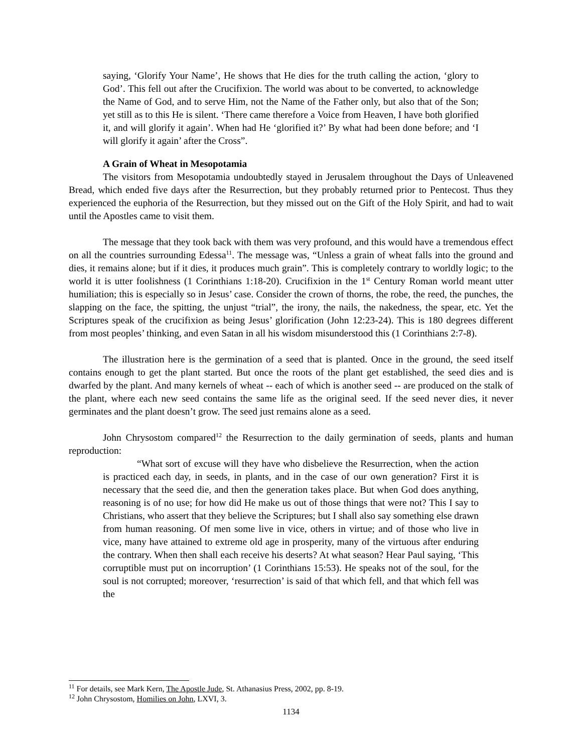saying, ‘Glorify Your Name’, He shows that He dies for the truth calling the action, ‘glory to God’. This fell out after the Crucifixion. The world was about to be converted, to acknowledge the Name of God, and to serve Him, not the Name of the Father only, but also that of the Son; yet still as to this He is silent. ‘There came therefore a Voice from Heaven, I have both glorified it, and will glorify it again’. When had He ‘glorified it?’ By what had been done before; and ‘I will glorify it again’ after the Cross”.
A Grain of Wheat in Mesopotamia
The visitors from Mesopotamia undoubtedly stayed in Jerusalem throughout the Days of Unleavened Bread, which ended five days after the Resurrection, but they probably returned prior to Pentecost. Thus they experienced the euphoria of the Resurrection, but they missed out on the Gift of the Holy Spirit, and had to wait until the Apostles came to visit them.
The message that they took back with them was very profound, and this would have a tremendous effect on all the countries surrounding Edessa<sup>11</sup>. The message was, “Unless a grain of wheat falls into the ground and dies, it remains alone; but if it dies, it produces much grain”. This is completely contrary to worldly logic; to the world it is utter foolishness (1 Corinthians 1:18-20). Crucifixion in the 1<sup>st</sup> Century Roman world meant utter humiliation; this is especially so in Jesus’ case. Consider the crown of thorns, the robe, the reed, the punches, the slapping on the face, the spitting, the unjust “trial”, the irony, the nails, the nakedness, the spear, etc. Yet the Scriptures speak of the crucifixion as being Jesus’ glorification (John 12:23-24). This is 180 degrees different from most peoples’ thinking, and even Satan in all his wisdom misunderstood this (1 Corinthians 2:7-8).
The illustration here is the germination of a seed that is planted. Once in the ground, the seed itself contains enough to get the plant started. But once the roots of the plant get established, the seed dies and is dwarfed by the plant. And many kernels of wheat -- each of which is another seed -- are produced on the stalk of the plant, where each new seed contains the same life as the original seed. If the seed never dies, it never germinates and the plant doesn’t grow. The seed just remains alone as a seed.
John Chrysostom compared<sup>12</sup> the Resurrection to the daily germination of seeds, plants and human reproduction:
“What sort of excuse will they have who disbelieve the Resurrection, when the action is practiced each day, in seeds, in plants, and in the case of our own generation? First it is necessary that the seed die, and then the generation takes place. But when God does anything, reasoning is of no use; for how did He make us out of those things that were not? This I say to Christians, who assert that they believe the Scriptures; but I shall also say something else drawn from human reasoning. Of men some live in vice, others in virtue; and of those who live in vice, many have attained to extreme old age in prosperity, many of the virtuous after enduring the contrary. When then shall each receive his deserts? At what season? Hear Paul saying, ‘This corruptible must put on incorruption’ (1 Corinthians 15:53). He speaks not of the soul, for the soul is not corrupted; moreover, ‘resurrection’ is said of that which fell, and that which fell was the
<sup>11</sup> For details, see Mark Kern, The Apostle Jude, St. Athanasius Press, 2002, pp. 8-19.
<sup>12</sup> John Chrysostom, Homilies on John, LXVI, 3.
1134